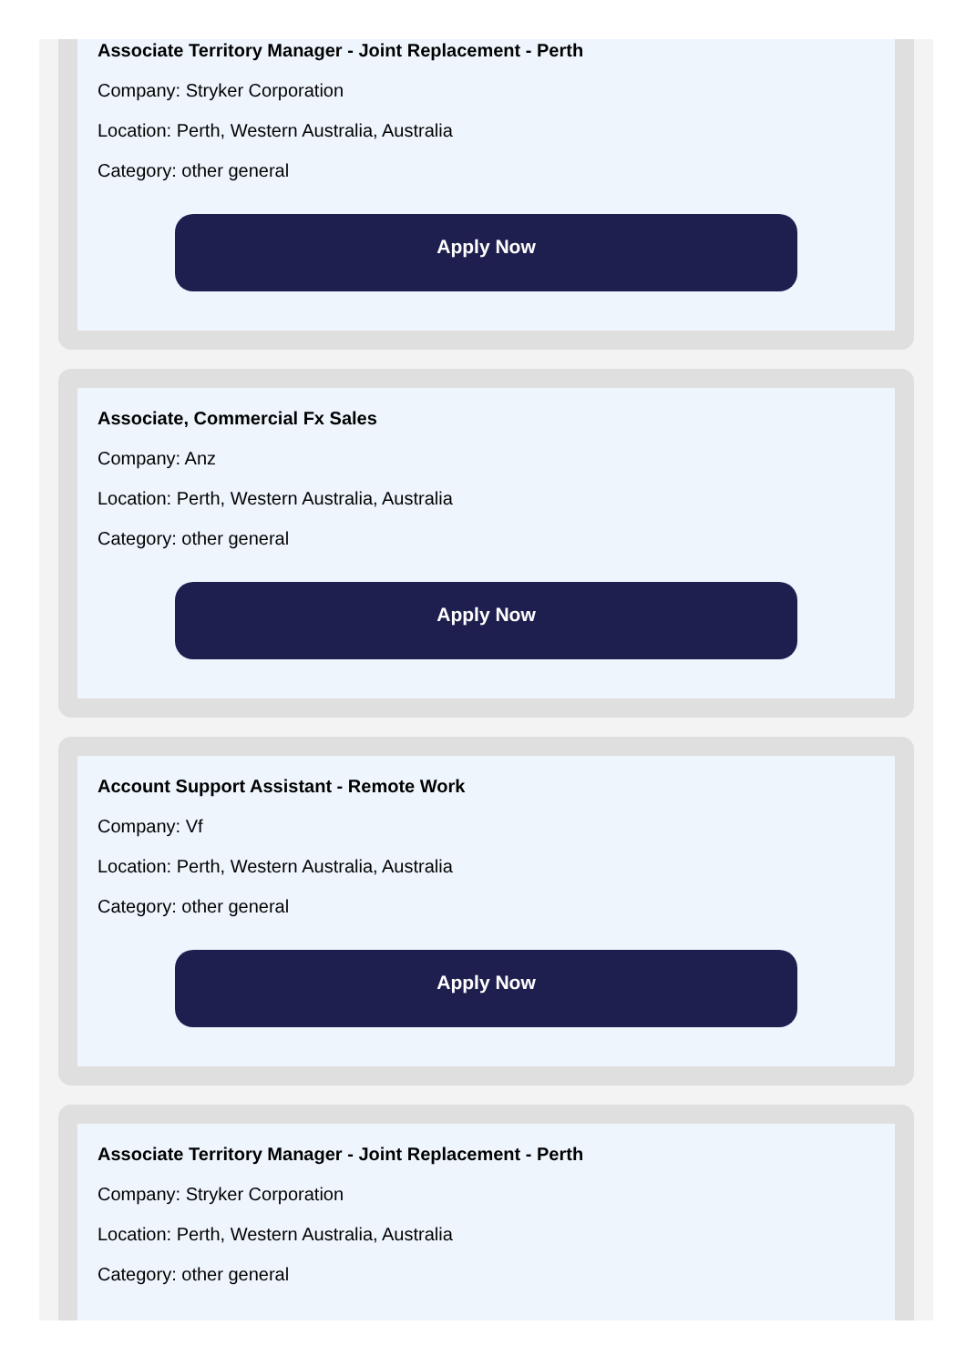Associate Territory Manager - Joint Replacement - Perth
Company: Stryker Corporation
Location: Perth, Western Australia, Australia
Category: other general
Apply Now
Associate, Commercial Fx Sales
Company: Anz
Location: Perth, Western Australia, Australia
Category: other general
Apply Now
Account Support Assistant - Remote Work
Company: Vf
Location: Perth, Western Australia, Australia
Category: other general
Apply Now
Associate Territory Manager - Joint Replacement - Perth
Company: Stryker Corporation
Location: Perth, Western Australia, Australia
Category: other general